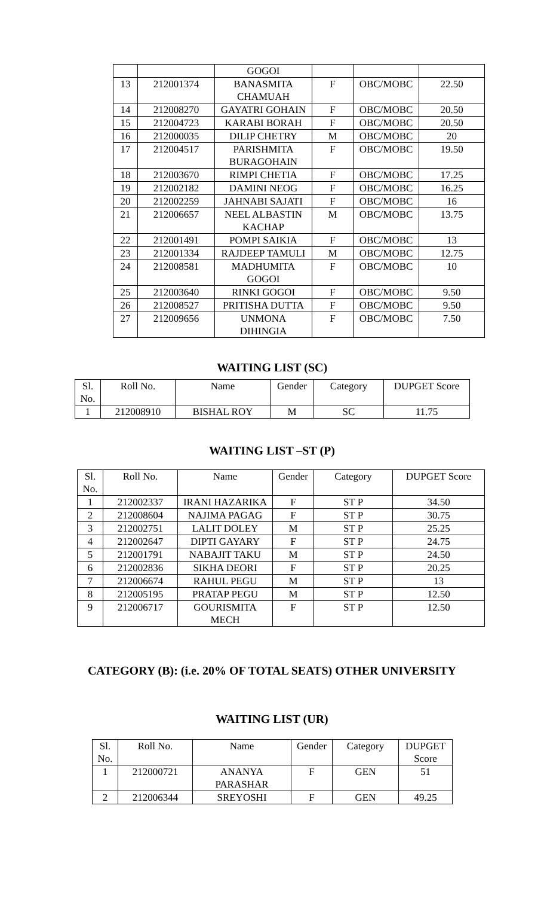| | | GOGOI | | | |
| 13 | 212001374 | BANASMITA CHAMUAH | F | OBC/MOBC | 22.50 |
| 14 | 212008270 | GAYATRI GOHAIN | F | OBC/MOBC | 20.50 |
| 15 | 212004723 | KARABI BORAH | F | OBC/MOBC | 20.50 |
| 16 | 212000035 | DILIP CHETRY | M | OBC/MOBC | 20 |
| 17 | 212004517 | PARISHMITA BURAGOHAIN | F | OBC/MOBC | 19.50 |
| 18 | 212003670 | RIMPI CHETIA | F | OBC/MOBC | 17.25 |
| 19 | 212002182 | DAMINI NEOG | F | OBC/MOBC | 16.25 |
| 20 | 212002259 | JAHNABI SAJATI | F | OBC/MOBC | 16 |
| 21 | 212006657 | NEEL ALBASTIN KACHAP | M | OBC/MOBC | 13.75 |
| 22 | 212001491 | POMPI SAIKIA | F | OBC/MOBC | 13 |
| 23 | 212001334 | RAJDEEP TAMULI | M | OBC/MOBC | 12.75 |
| 24 | 212008581 | MADHUMITA GOGOI | F | OBC/MOBC | 10 |
| 25 | 212003640 | RINKI GOGOI | F | OBC/MOBC | 9.50 |
| 26 | 212008527 | PRITISHA DUTTA | F | OBC/MOBC | 9.50 |
| 27 | 212009656 | UNMONA DIHINGIA | F | OBC/MOBC | 7.50 |
WAITING LIST (SC)
| Sl. No. | Roll No. | Name | Gender | Category | DUPGET Score |
| --- | --- | --- | --- | --- | --- |
| 1 | 212008910 | BISHAL ROY | M | SC | 11.75 |
WAITING LIST –ST (P)
| Sl. No. | Roll No. | Name | Gender | Category | DUPGET Score |
| --- | --- | --- | --- | --- | --- |
| 1 | 212002337 | IRANI HAZARIKA | F | ST P | 34.50 |
| 2 | 212008604 | NAJIMA PAGAG | F | ST P | 30.75 |
| 3 | 212002751 | LALIT DOLEY | M | ST P | 25.25 |
| 4 | 212002647 | DIPTI GAYARY | F | ST P | 24.75 |
| 5 | 212001791 | NABAJIT TAKU | M | ST P | 24.50 |
| 6 | 212002836 | SIKHA DEORI | F | ST P | 20.25 |
| 7 | 212006674 | RAHUL PEGU | M | ST P | 13 |
| 8 | 212005195 | PRATAP PEGU | M | ST P | 12.50 |
| 9 | 212006717 | GOURISMITA MECH | F | ST P | 12.50 |
CATEGORY (B): (i.e. 20% OF TOTAL SEATS) OTHER UNIVERSITY
WAITING LIST (UR)
| Sl. No. | Roll No. | Name | Gender | Category | DUPGET Score |
| --- | --- | --- | --- | --- | --- |
| 1 | 212000721 | ANANYA PARASHAR | F | GEN | 51 |
| 2 | 212006344 | SREYOSHI | F | GEN | 49.25 |